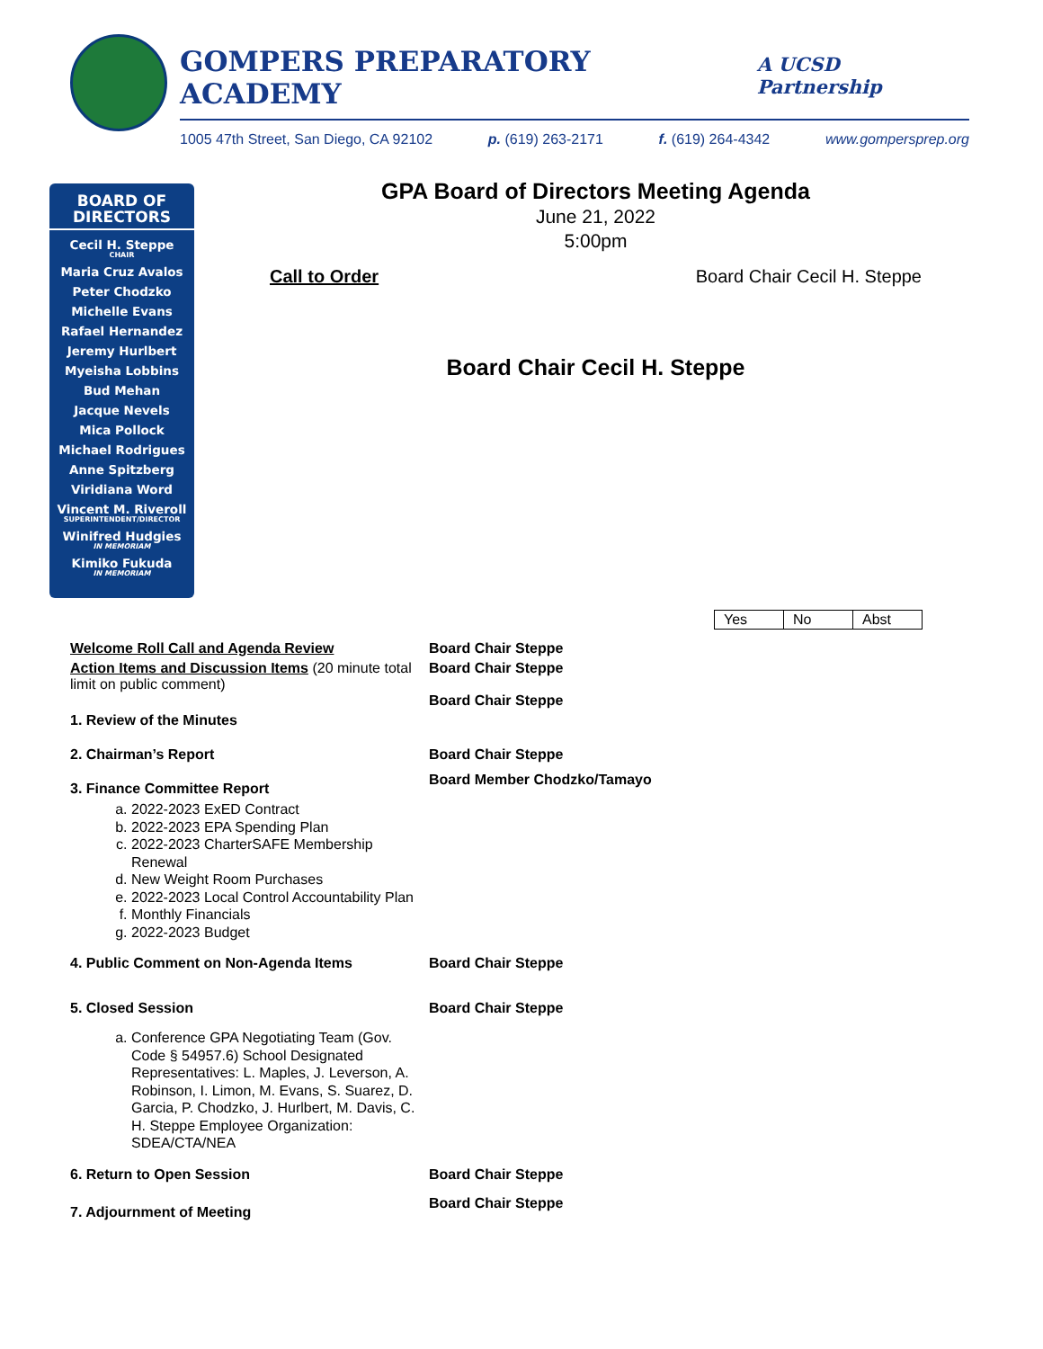GOMPERS PREPARATORY ACADEMY A UCSD Partnership
1005 47th Street, San Diego, CA 92102 p. (619) 263-2171 f. (619) 264-4342 www.gompersprep.org
BOARD OF DIRECTORS
Cecil H. Steppe
CHAIR
Maria Cruz Avalos
Peter Chodzko
Michelle Evans
Rafael Hernandez
Jeremy Hurlbert
Myeisha Lobbins
Bud Mehan
Jacque Nevels
Mica Pollock
Michael Rodrigues
Anne Spitzberg
Viridiana Word
Vincent M. Riveroll
SUPERINTENDENT/DIRECTOR
Winifred Hudgies
IN MEMORIAM
Kimiko Fukuda
IN MEMORIAM
GPA Board of Directors Meeting Agenda
June 21, 2022
5:00pm
Call to Order Board Chair Cecil H. Steppe
Board Chair Cecil H. Steppe
| Yes | No | Abst |
| Welcome Roll Call and Agenda Review | Board Chair Steppe |
| Action Items and Discussion Items (20 minute total limit on public comment) | Board Chair Steppe Board Chair Steppe |
| 1. Review of the Minutes | |
| 2. Chairman’s Report | Board Chair Steppe |
| 3. Finance Committee Report a. 2022-2023 ExED Contract b. 2022-2023 EPA Spending Plan c. 2022-2023 CharterSAFE Membership Renewal d. New Weight Room Purchases e. 2022-2023 Local Control Accountability Plan f. Monthly Financials g. 2022-2023 Budget | Board Member Chodzko/Tamayo |
| 4. Public Comment on Non-Agenda Items | Board Chair Steppe |
| 5. Closed Session a. Conference GPA Negotiating Team (Gov. Code § 54957.6) School Designated Representatives: L. Maples, J. Leverson, A. Robinson, I. Limon, M. Evans, S. Suarez, D. Garcia, P. Chodzko, J. Hurlbert, M. Davis, C. H. Steppe Employee Organization: SDEA/CTA/NEA | Board Chair Steppe |
| 6. Return to Open Session | Board Chair Steppe |
| 7. Adjournment of Meeting | Board Chair Steppe |